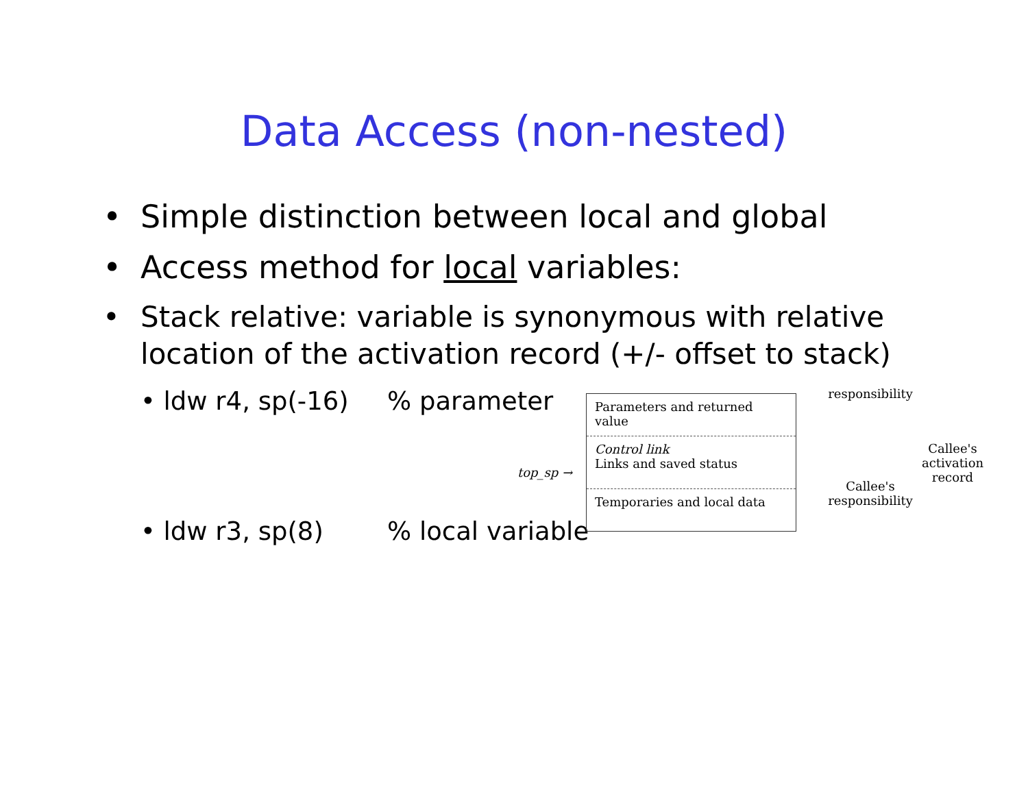Data Access (non-nested)
• Simple distinction between local and global
• Access method for local variables:
• Stack relative: variable is synonymous with relative location of the activation record (+/- offset to stack)
• ldw r4, sp(-16)% parameter
• ldw r3, sp(8)% local variable
top_sp →
Parameters and returned value
Control link
Links and saved status
Temporaries and local data
responsibility
Callee's responsibility
Callee's activation record